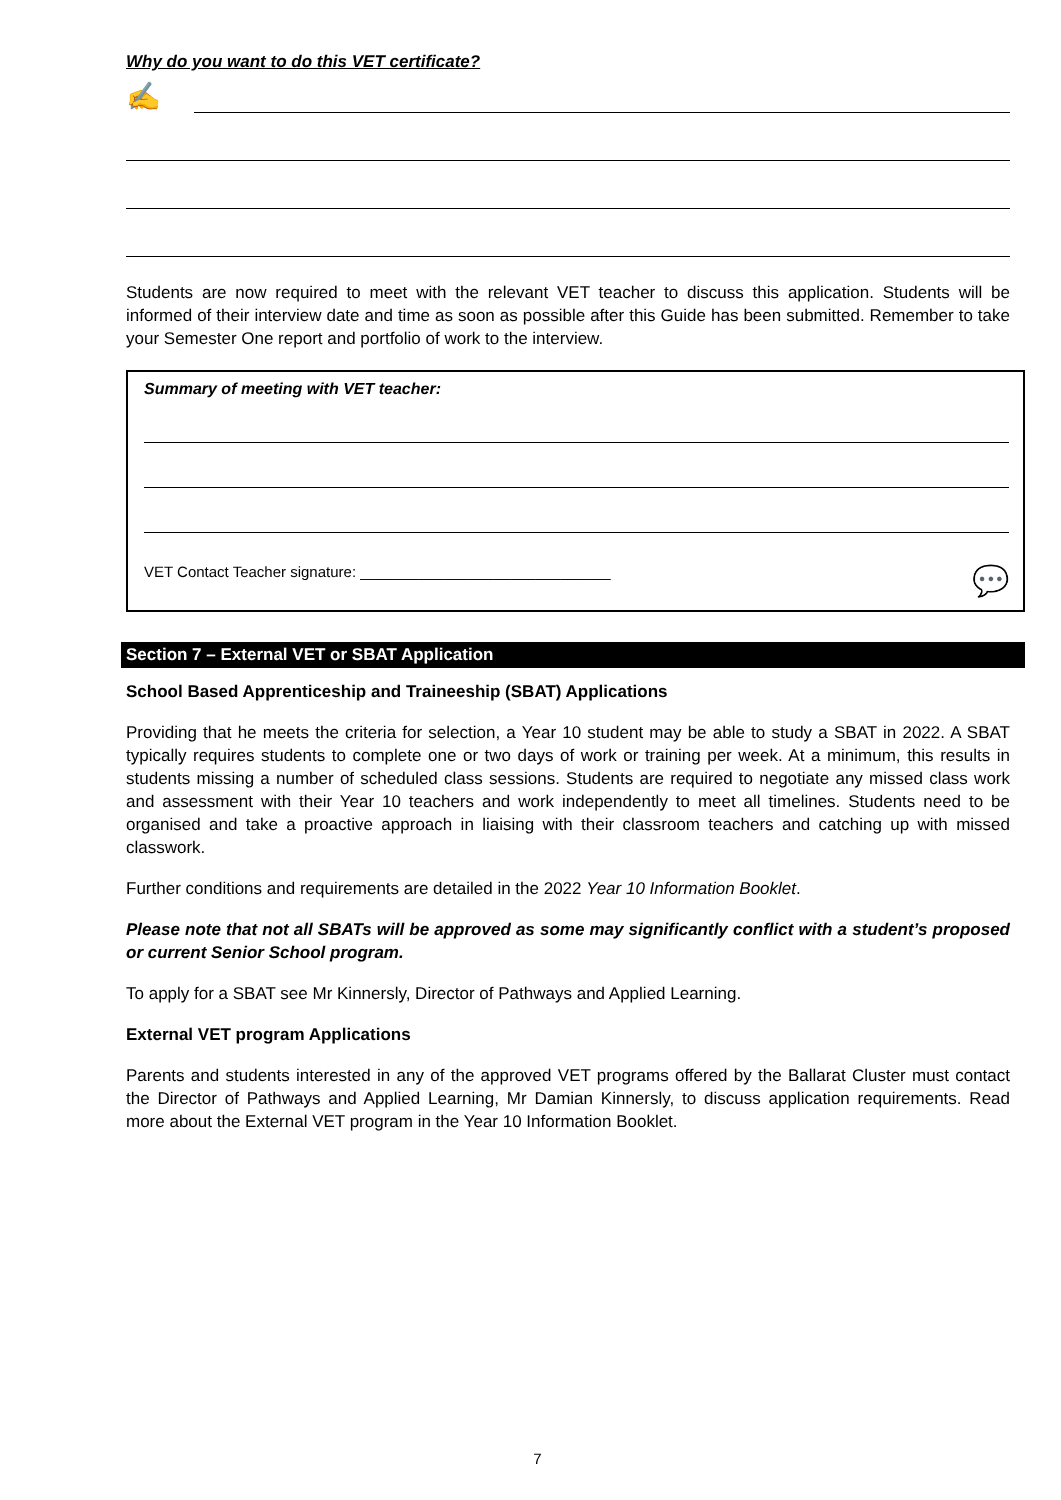Why do you want to do this VET certificate?
✍
Students are now required to meet with the relevant VET teacher to discuss this application. Students will be informed of their interview date and time as soon as possible after this Guide has been submitted. Remember to take your Semester One report and portfolio of work to the interview.
Summary of meeting with VET teacher:
VET Contact Teacher signature: ______________________________ 💬
Section 7 – External VET or SBAT Application
School Based Apprenticeship and Traineeship (SBAT) Applications
Providing that he meets the criteria for selection, a Year 10 student may be able to study a SBAT in 2022. A SBAT typically requires students to complete one or two days of work or training per week. At a minimum, this results in students missing a number of scheduled class sessions. Students are required to negotiate any missed class work and assessment with their Year 10 teachers and work independently to meet all timelines. Students need to be organised and take a proactive approach in liaising with their classroom teachers and catching up with missed classwork.
Further conditions and requirements are detailed in the 2022 Year 10 Information Booklet.
Please note that not all SBATs will be approved as some may significantly conflict with a student’s proposed or current Senior School program.
To apply for a SBAT see Mr Kinnersly, Director of Pathways and Applied Learning.
External VET program Applications
Parents and students interested in any of the approved VET programs offered by the Ballarat Cluster must contact the Director of Pathways and Applied Learning, Mr Damian Kinnersly, to discuss application requirements. Read more about the External VET program in the Year 10 Information Booklet.
7